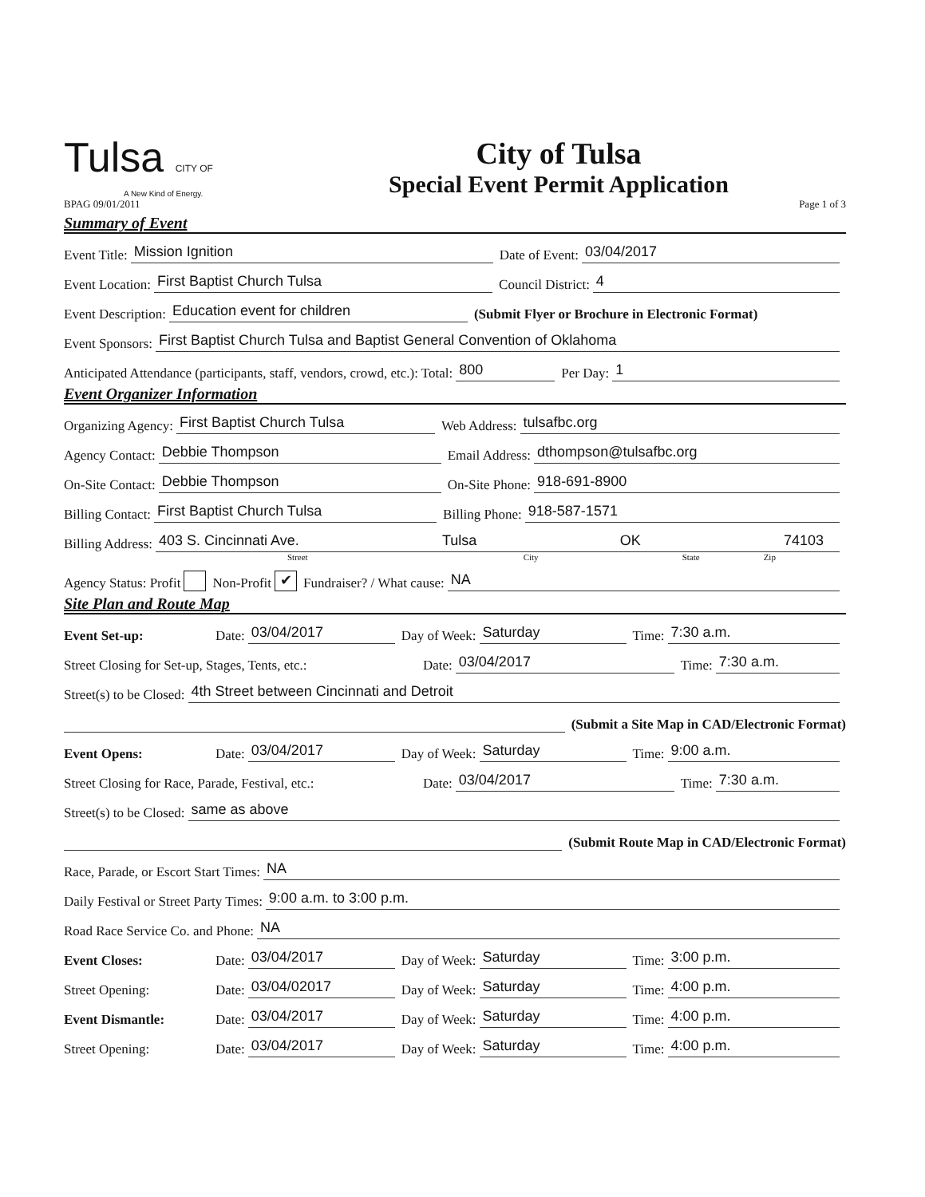Tulsa CITY OF
A New Kind of Energy.
City of Tulsa
Special Event Permit Application
BPAG 09/01/2011 Page 1 of 3
Summary of Event
Event Title: Mission Ignition Date of Event: 03/04/2017
Event Location: First Baptist Church Tulsa Council District: 4
Event Description: Education event for children (Submit Flyer or Brochure in Electronic Format)
Event Sponsors: First Baptist Church Tulsa and Baptist General Convention of Oklahoma
Anticipated Attendance (participants, staff, vendors, crowd, etc.): Total: 800 Per Day: 1
Event Organizer Information
Organizing Agency: First Baptist Church Tulsa Web Address: tulsafbc.org
Agency Contact: Debbie Thompson Email Address: dthompson@tulsafbc.org
On-Site Contact: Debbie Thompson On-Site Phone: 918-691-8900
Billing Contact: First Baptist Church Tulsa Billing Phone: 918-587-1571
Billing Address: 403 S. Cincinnati Ave. Tulsa OK 74103
Street City State Zip
Agency Status: Profit Non-Profit ✔ Fundraiser? / What cause: NA
Site Plan and Route Map
Event Set-up: Date: 03/04/2017 Day of Week: Saturday Time: 7:30 a.m.
Street Closing for Set-up, Stages, Tents, etc.: Date: 03/04/2017 Time: 7:30 a.m.
Street(s) to be Closed: 4th Street between Cincinnati and Detroit
(Submit a Site Map in CAD/Electronic Format)
Event Opens: Date: 03/04/2017 Day of Week: Saturday Time: 9:00 a.m.
Street Closing for Race, Parade, Festival, etc.: Date: 03/04/2017 Time: 7:30 a.m.
Street(s) to be Closed: same as above
(Submit Route Map in CAD/Electronic Format)
Race, Parade, or Escort Start Times: NA
Daily Festival or Street Party Times: 9:00 a.m. to 3:00 p.m.
Road Race Service Co. and Phone: NA
Event Closes: Date: 03/04/2017 Day of Week: Saturday Time: 3:00 p.m.
Street Opening: Date: 03/04/02017 Day of Week: Saturday Time: 4:00 p.m.
Event Dismantle: Date: 03/04/2017 Day of Week: Saturday Time: 4:00 p.m.
Street Opening: Date: 03/04/2017 Day of Week: Saturday Time: 4:00 p.m.